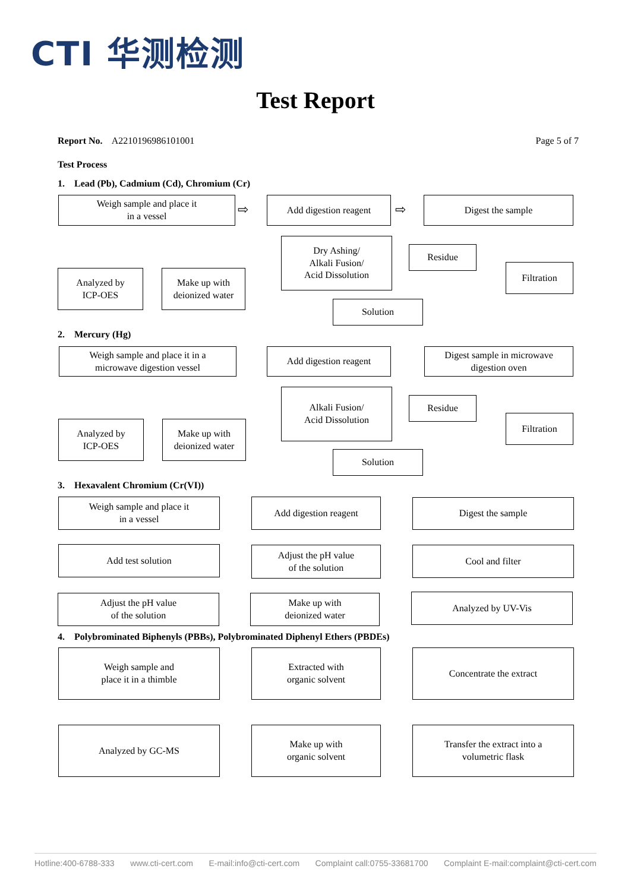CTI 华测检测
Test Report
Report No. A2210196986101001 Page 5 of 7
Test Process
1. Lead (Pb), Cadmium (Cd), Chromium (Cr)
Weigh sample and place it
in a vessel
⇨
Add digestion reagent
⇨
Digest the sample
Dry Ashing/
Alkali Fusion/
Acid Dissolution
Residue
Filtration
Analyzed by
ICP-OES
Make up with
deionized water
Solution
2. Mercury (Hg)
Weigh sample and place it in a
microwave digestion vessel
Add digestion reagent
Digest sample in microwave
digestion oven
Alkali Fusion/
Acid Dissolution
Residue
Filtration
Analyzed by
ICP-OES
Make up with
deionized water
Solution
3. Hexavalent Chromium (Cr(VI))
Weigh sample and place it
in a vessel
Add digestion reagent Digest the sample
Add test solution
Adjust the pH value
of the solution
Cool and filter
Adjust the pH value
of the solution
Make up with
deionized water
Analyzed by UV-Vis
4. Polybrominated Biphenyls (PBBs), Polybrominated Diphenyl Ethers (PBDEs)
Weigh sample and
place it in a thimble
Extracted with
organic solvent
Concentrate the extract
Analyzed by GC-MS
Make up with
organic solvent
Transfer the extract into a
volumetric flask
Hotline:400-6788-333 www.cti-cert.com E-mail:info@cti-cert.com Complaint call:0755-33681700 Complaint E-mail:complaint@cti-cert.com